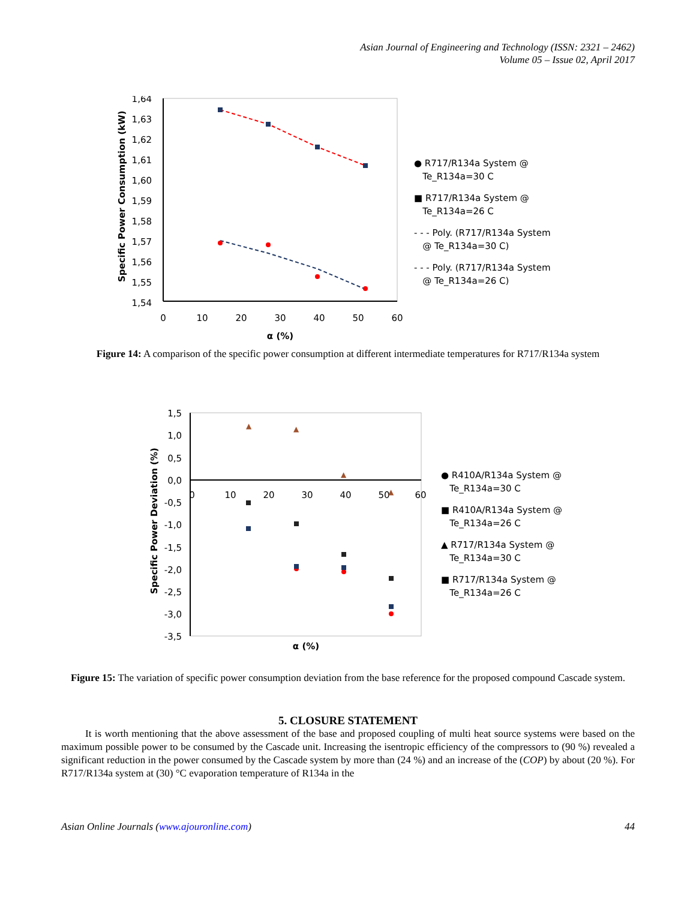Asian Journal of Engineering and Technology (ISSN: 2321 – 2462)
Volume 05 – Issue 02, April 2017
1,64
1,63
1,62
1,61
1,60
1,59
1,58
1,57
1,56
1,55
1,54
0
10
20
30
40
50
60
α (%)
Specific Power Consumption (kW)
● R717/R134a System @
Te_R134a=30 C
■ R717/R134a System @
Te_R134a=26 C
- - - Poly. (R717/R134a System
@ Te_R134a=30 C)
- - - Poly. (R717/R134a System
@ Te_R134a=26 C)
Figure 14: A comparison of the specific power consumption at different intermediate temperatures for R717/R134a system
1,5
1,0
0,5
0,0
-0,5
-1,0
-1,5
-2,0
-2,5
-3,0
-3,5
0
10
20
30
40
50
60
α (%)
Specific Power Deviation (%)
▲
▲
▲
▲
● R410A/R134a System @
Te_R134a=30 C
■ R410A/R134a System @
Te_R134a=26 C
▲ R717/R134a System @
Te_R134a=30 C
■ R717/R134a System @
Te_R134a=26 C
Figure 15: The variation of specific power consumption deviation from the base reference for the proposed compound Cascade system.
5. CLOSURE STATEMENT
It is worth mentioning that the above assessment of the base and proposed coupling of multi heat source systems were based on the maximum possible power to be consumed by the Cascade unit. Increasing the isentropic efficiency of the compressors to (90 %) revealed a significant reduction in the power consumed by the Cascade system by more than (24 %) and an increase of the (COP) by about (20 %). For R717/R134a system at (30) °C evaporation temperature of R134a in the
Asian Online Journals (www.ajouronline.com) 44